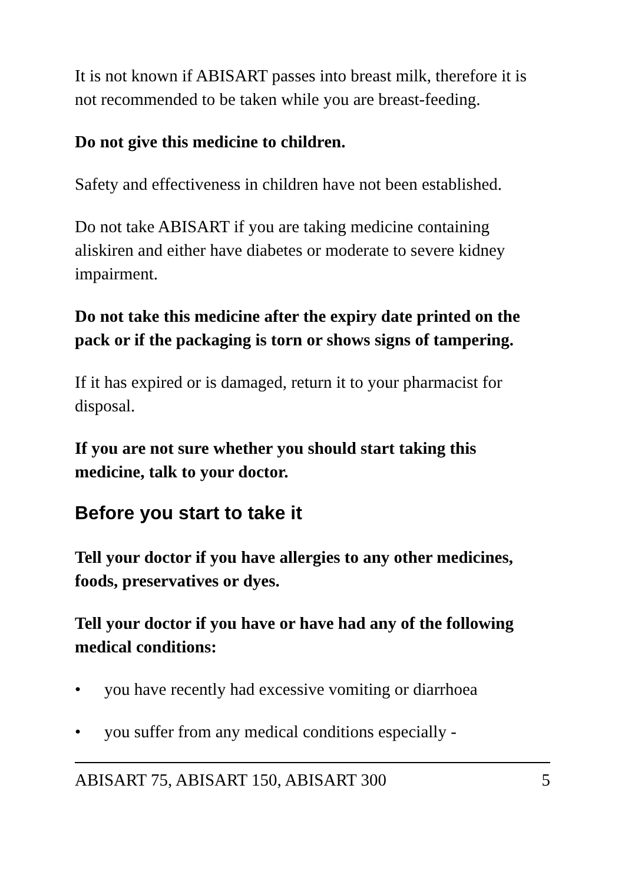It is not known if ABISART passes into breast milk, therefore it is not recommended to be taken while you are breast-feeding.
Do not give this medicine to children.
Safety and effectiveness in children have not been established.
Do not take ABISART if you are taking medicine containing aliskiren and either have diabetes or moderate to severe kidney impairment.
Do not take this medicine after the expiry date printed on the pack or if the packaging is torn or shows signs of tampering.
If it has expired or is damaged, return it to your pharmacist for disposal.
If you are not sure whether you should start taking this medicine, talk to your doctor.
Before you start to take it
Tell your doctor if you have allergies to any other medicines, foods, preservatives or dyes.
Tell your doctor if you have or have had any of the following medical conditions:
• you have recently had excessive vomiting or diarrhoea
• you suffer from any medical conditions especially -
ABISART 75, ABISART 150, ABISART 300 5